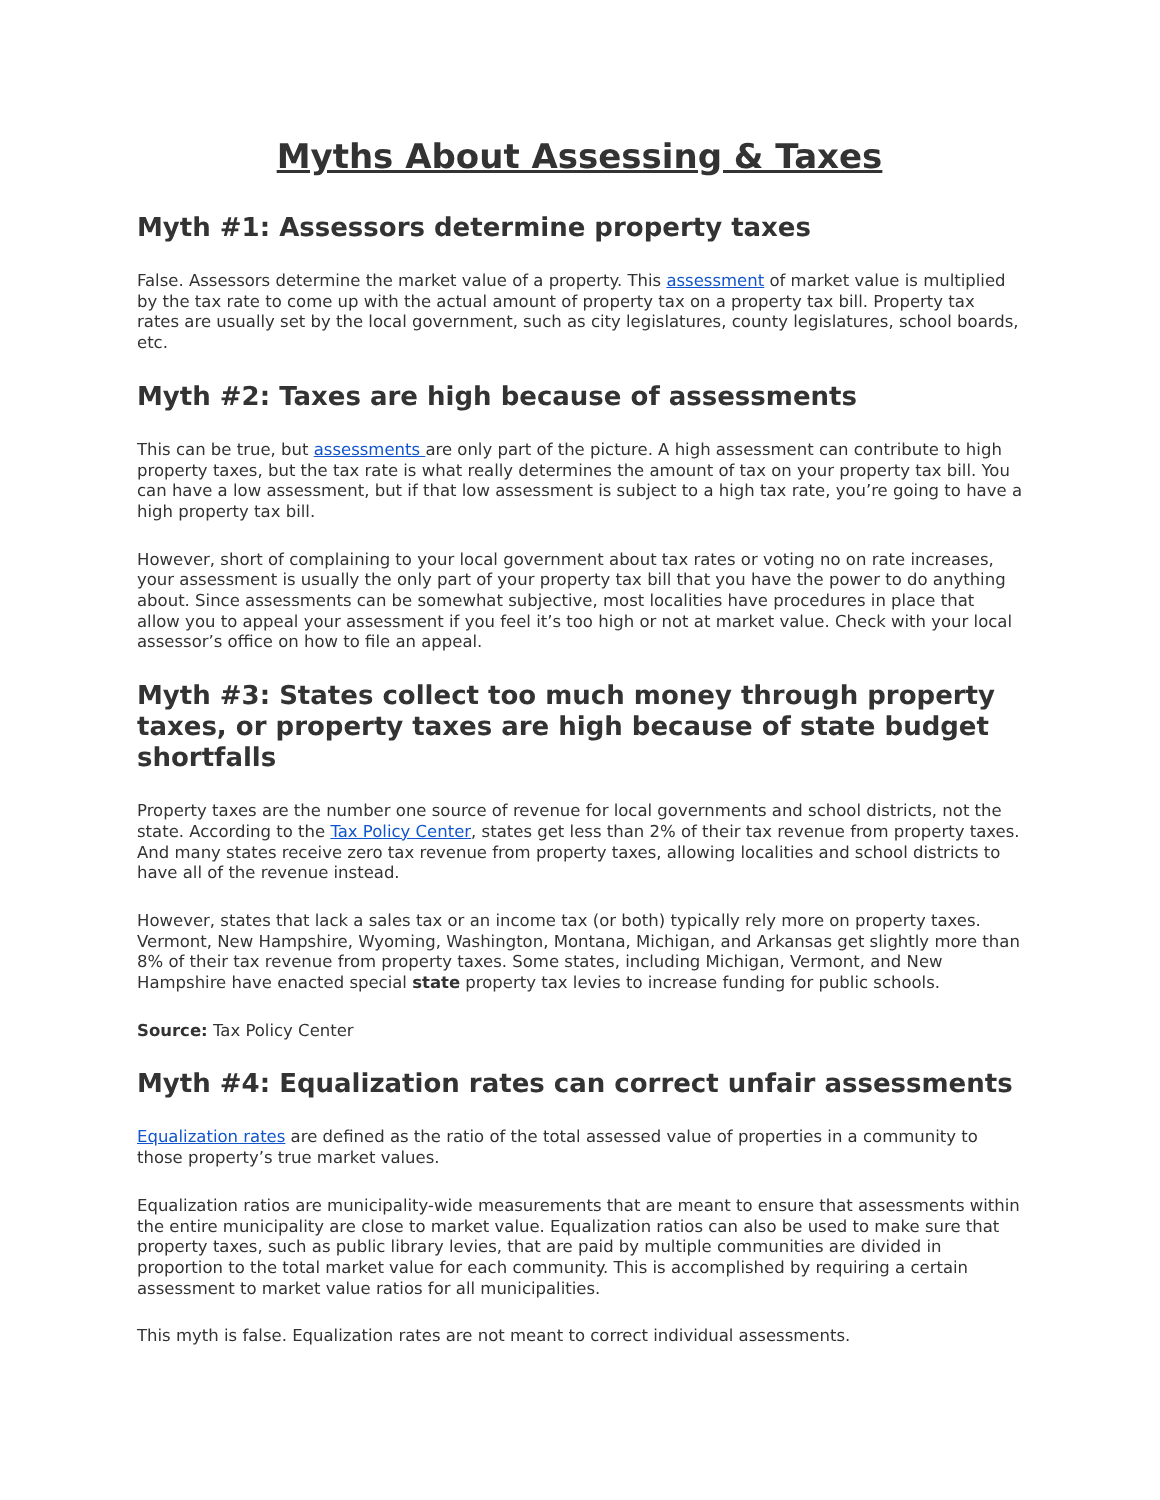Myths About Assessing & Taxes
Myth #1: Assessors determine property taxes
False. Assessors determine the market value of a property. This assessment of market value is multiplied by the tax rate to come up with the actual amount of property tax on a property tax bill. Property tax rates are usually set by the local government, such as city legislatures, county legislatures, school boards, etc.
Myth #2: Taxes are high because of assessments
This can be true, but assessments are only part of the picture. A high assessment can contribute to high property taxes, but the tax rate is what really determines the amount of tax on your property tax bill. You can have a low assessment, but if that low assessment is subject to a high tax rate, you’re going to have a high property tax bill.
However, short of complaining to your local government about tax rates or voting no on rate increases, your assessment is usually the only part of your property tax bill that you have the power to do anything about. Since assessments can be somewhat subjective, most localities have procedures in place that allow you to appeal your assessment if you feel it’s too high or not at market value. Check with your local assessor’s office on how to file an appeal.
Myth #3: States collect too much money through property taxes, or property taxes are high because of state budget shortfalls
Property taxes are the number one source of revenue for local governments and school districts, not the state. According to the Tax Policy Center, states get less than 2% of their tax revenue from property taxes. And many states receive zero tax revenue from property taxes, allowing localities and school districts to have all of the revenue instead.
However, states that lack a sales tax or an income tax (or both) typically rely more on property taxes. Vermont, New Hampshire, Wyoming, Washington, Montana, Michigan, and Arkansas get slightly more than 8% of their tax revenue from property taxes. Some states, including Michigan, Vermont, and New Hampshire have enacted special state property tax levies to increase funding for public schools.
Source: Tax Policy Center
Myth #4: Equalization rates can correct unfair assessments
Equalization rates are defined as the ratio of the total assessed value of properties in a community to those property’s true market values.
Equalization ratios are municipality-wide measurements that are meant to ensure that assessments within the entire municipality are close to market value. Equalization ratios can also be used to make sure that property taxes, such as public library levies, that are paid by multiple communities are divided in proportion to the total market value for each community. This is accomplished by requiring a certain assessment to market value ratios for all municipalities.
This myth is false. Equalization rates are not meant to correct individual assessments.